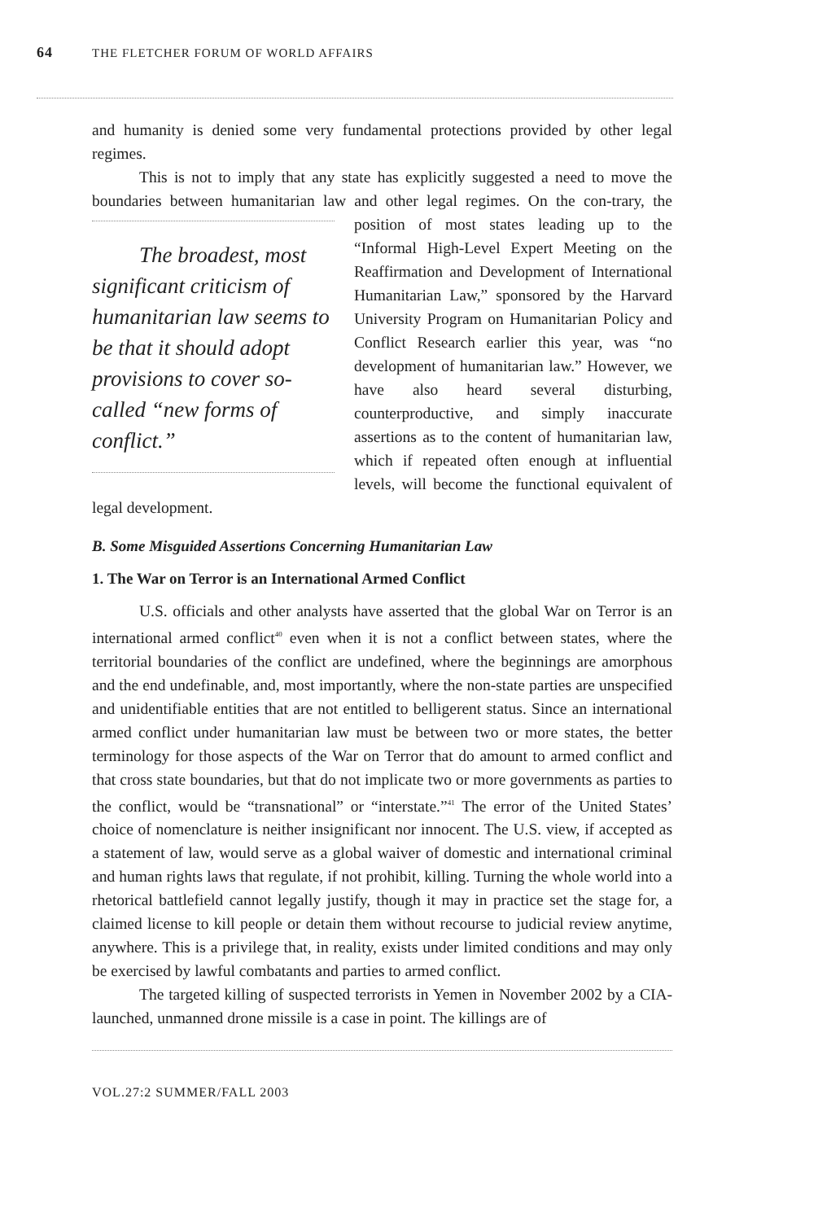64 THE FLETCHER FORUM OF WORLD AFFAIRS
and humanity is denied some very fundamental protections provided by other legal regimes.
This is not to imply that any state has explicitly suggested a need to move the boundaries between humanitarian law and other legal regimes. On the con- The broadest, most significant criticism of humanitarian law seems to be that it should adopt provisions to cover so-called “new forms of conflict.” trary, the position of most states leading up to the “Informal High-Level Expert Meeting on the Reaffirmation and Development of International Humanitarian Law,” sponsored by the Harvard University Program on Humanitarian Policy and Conflict Research earlier this year, was “no development of humanitarian law.” However, we have also heard several disturbing, counterproductive, and simply inaccurate assertions as to the content of humanitarian law, which if repeated often enough at influential levels, will become the functional equivalent of legal development.
B. Some Misguided Assertions Concerning Humanitarian Law
1. The War on Terror is an International Armed Conflict
U.S. officials and other analysts have asserted that the global War on Terror is an international armed conflict<sup>40</sup> even when it is not a conflict between states, where the territorial boundaries of the conflict are undefined, where the beginnings are amorphous and the end undefinable, and, most importantly, where the non-state parties are unspecified and unidentifiable entities that are not entitled to belligerent status. Since an international armed conflict under humanitarian law must be between two or more states, the better terminology for those aspects of the War on Terror that do amount to armed conflict and that cross state boundaries, but that do not implicate two or more governments as parties to the conflict, would be “transnational” or “interstate.”<sup>41</sup> The error of the United States’ choice of nomenclature is neither insignificant nor innocent. The U.S. view, if accepted as a statement of law, would serve as a global waiver of domestic and international criminal and human rights laws that regulate, if not prohibit, killing. Turning the whole world into a rhetorical battlefield cannot legally justify, though it may in practice set the stage for, a claimed license to kill people or detain them without recourse to judicial review anytime, anywhere. This is a privilege that, in reality, exists under limited conditions and may only be exercised by lawful combatants and parties to armed conflict.
The targeted killing of suspected terrorists in Yemen in November 2002 by a CIA-launched, unmanned drone missile is a case in point. The killings are of
VOL.27:2 SUMMER/FALL 2003